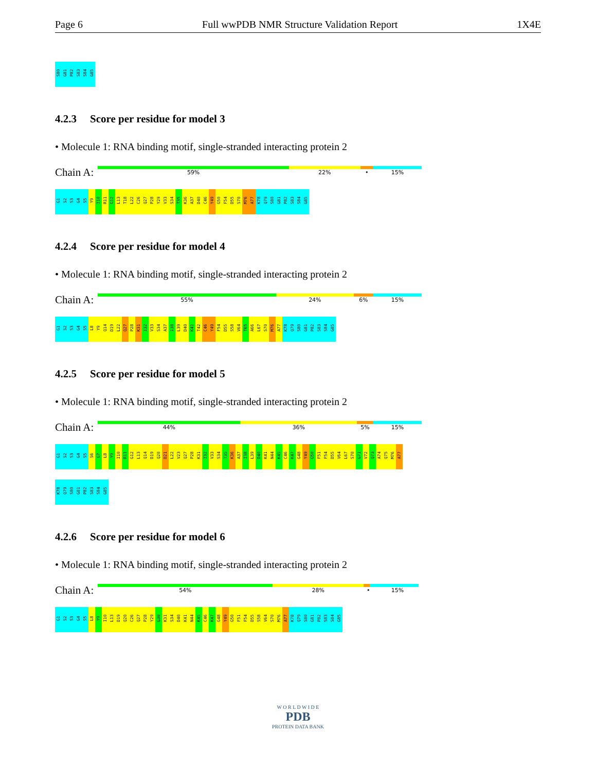Page 6 Full wwPDB NMR Structure Validation Report 1X4E
S80 G81 P82 S83 S84 G85
4.2.3 Score per residue for model 3
• Molecule 1: RNA binding motif, single-stranded interacting protein 2
Chain A:
59% 22% • 15%
G1 S2 S3 G4 S5 Y9 I10 R11 G12 L13 T18 L22 C26 Q27 P28 Y29 V33 S34 T35 K36 A37 D40 C46 Y49 G50 F54 D55 S70 M76 A77 K78 Q79 S80 G81 P82 S83 S84 G85
4.2.4 Score per residue for model 4
• Molecule 1: RNA binding motif, single-stranded interacting protein 2
Chain A:
55% 24% 6% 15%
G1 S2 S3 G4 S5 L8 Y9 Q14 D19 L22 Q27 P28 K31 I32 V33 S34 A37 I38 L39 D40 K41 T42 C46 Y49 F54 D55 S58 V64 T65 A66 L67 S70 M76 A77 K78 Q79 S80 G81 P82 S83 S84 G85
4.2.5 Score per residue for model 5
• Molecule 1: RNA binding motif, single-stranded interacting protein 2
Chain A:
44% 36% 5% 15%
G1 S2 S3 G4 S5 S6 G7 L8 Y9 I10 R11 G12 L13 Q14 D19 Q20 D21 L22 V23 Q27 P28 K31 I32 V33 S34 T35 K36 A37 I38 L39 D40 K41 N44 K45 C46 K47 G48 Y49 G50 F51 F54 D55 V64 L67 S70 G71 V72 Q73 A74 Q75 M76 A77
K78 Q79 S80 G81 P82 S83 S84 G85
4.2.6 Score per residue for model 6
• Molecule 1: RNA binding motif, single-stranded interacting protein 2
Chain A:
54% 28% • 15%
G1 S2 S3 G4 S5 L8 Y9 I10 L13 D19 Q20 C26 Q27 P28 Y29 G30 K31 S34 D40 K41 N44 K45 C46 K47 G48 Y49 G50 F51 F54 D55 S58 V64 S70 M76 A77 K78 Q79 S80 G81 P82 S83 S84 G85
W O R L D W I D E
PDB
PROTEIN DATA BANK